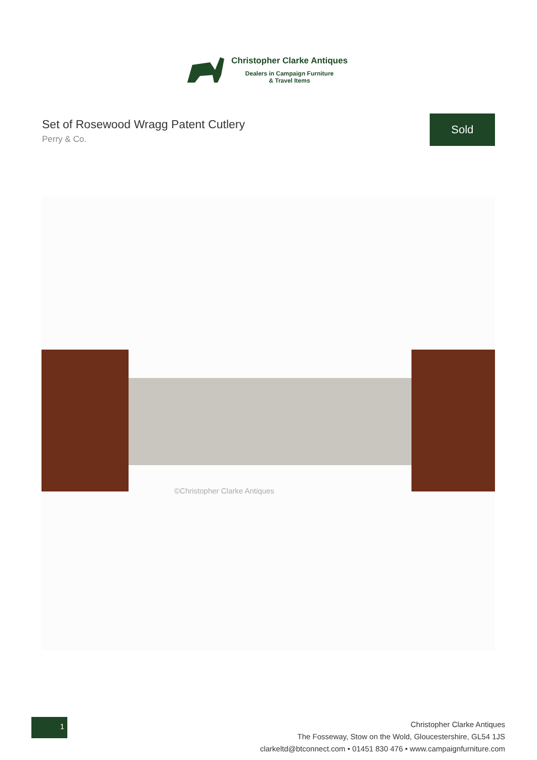Christopher Clarke Antiques
Dealers in Campaign Furniture
& Travel Items
Set of Rosewood Wragg Patent Cutlery
Perry & Co.
Sold
©Christopher Clarke Antiques
1
Christopher Clarke Antiques
The Fosseway, Stow on the Wold, Gloucestershire, GL54 1JS
clarkeltd@btconnect.com • 01451 830 476 • www.campaignfurniture.com